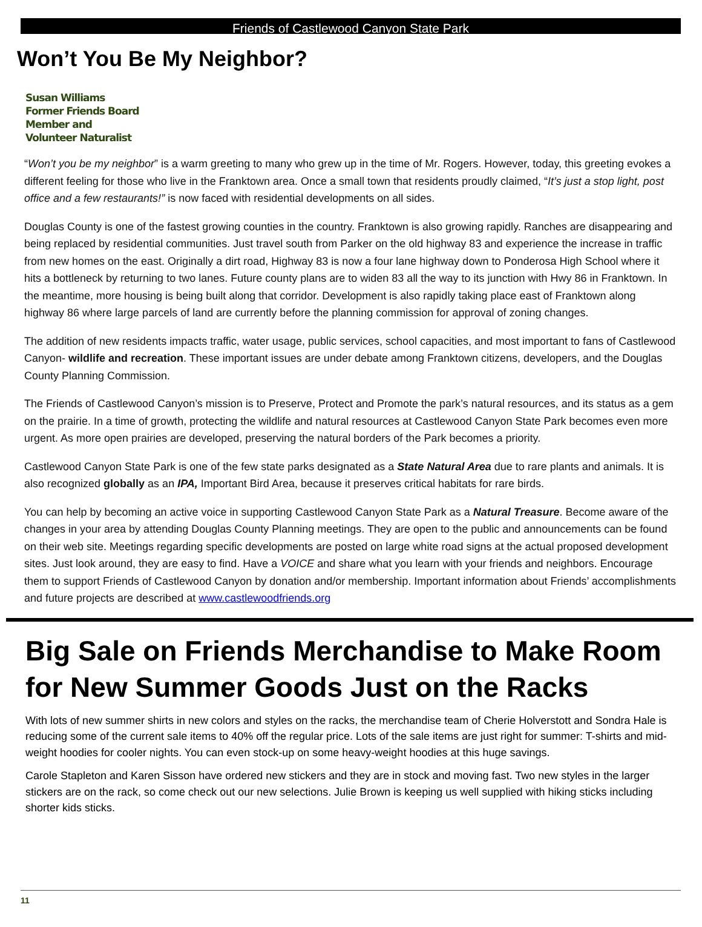Friends of Castlewood Canyon State Park
Won’t You Be My Neighbor?
Susan Williams
Former Friends Board
Member and
Volunteer Naturalist
“Won’t you be my neighbor” is a warm greeting to many who grew up in the time of Mr. Rogers. However, today, this greeting evokes a different feeling for those who live in the Franktown area. Once a small town that residents proudly claimed, “It’s just a stop light, post office and a few restaurants!” is now faced with residential developments on all sides.
Douglas County is one of the fastest growing counties in the country. Franktown is also growing rapidly. Ranches are disappearing and being replaced by residential communities. Just travel south from Parker on the old highway 83 and experience the increase in traffic from new homes on the east. Originally a dirt road, Highway 83 is now a four lane highway down to Ponderosa High School where it hits a bottleneck by returning to two lanes. Future county plans are to widen 83 all the way to its junction with Hwy 86 in Franktown. In the meantime, more housing is being built along that corridor. Development is also rapidly taking place east of Franktown along highway 86 where large parcels of land are currently before the planning commission for approval of zoning changes.
The addition of new residents impacts traffic, water usage, public services, school capacities, and most important to fans of Castlewood Canyon- wildlife and recreation. These important issues are under debate among Franktown citizens, developers, and the Douglas County Planning Commission.
The Friends of Castlewood Canyon’s mission is to Preserve, Protect and Promote the park’s natural resources, and its status as a gem on the prairie. In a time of growth, protecting the wildlife and natural resources at Castlewood Canyon State Park becomes even more urgent. As more open prairies are developed, preserving the natural borders of the Park becomes a priority.
Castlewood Canyon State Park is one of the few state parks designated as a State Natural Area due to rare plants and animals. It is also recognized globally as an IPA, Important Bird Area, because it preserves critical habitats for rare birds.
You can help by becoming an active voice in supporting Castlewood Canyon State Park as a Natural Treasure. Become aware of the changes in your area by attending Douglas County Planning meetings. They are open to the public and announcements can be found on their web site. Meetings regarding specific developments are posted on large white road signs at the actual proposed development sites. Just look around, they are easy to find. Have a VOICE and share what you learn with your friends and neighbors. Encourage them to support Friends of Castlewood Canyon by donation and/or membership. Important information about Friends’ accomplishments and future projects are described at www.castlewoodfriends.org
Big Sale on Friends Merchandise to Make Room for New Summer Goods Just on the Racks
With lots of new summer shirts in new colors and styles on the racks, the merchandise team of Cherie Holverstott and Sondra Hale is reducing some of the current sale items to 40% off the regular price. Lots of the sale items are just right for summer: T-shirts and mid-weight hoodies for cooler nights. You can even stock-up on some heavy-weight hoodies at this huge savings.
Carole Stapleton and Karen Sisson have ordered new stickers and they are in stock and moving fast. Two new styles in the larger stickers are on the rack, so come check out our new selections. Julie Brown is keeping us well supplied with hiking sticks including shorter kids sticks.
11